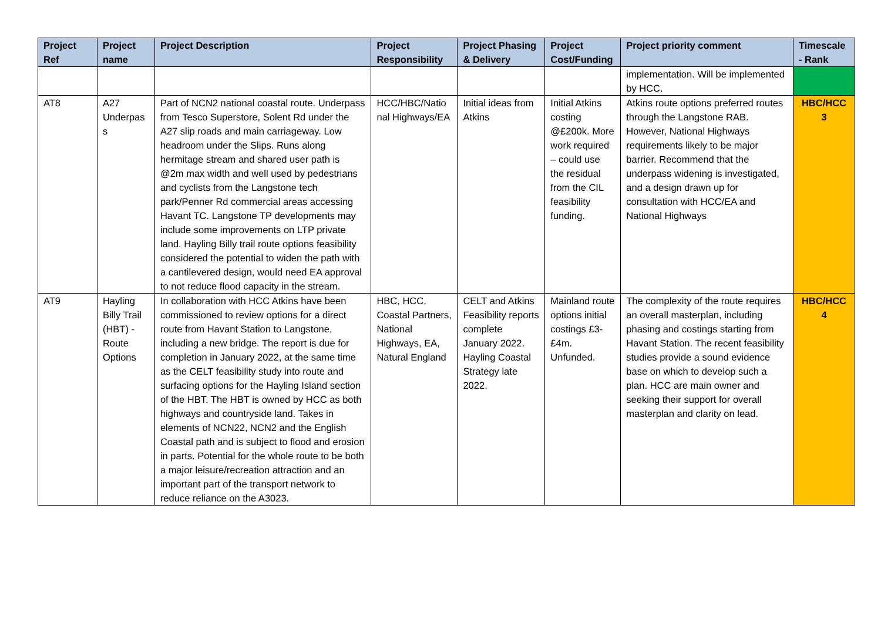| Project Ref | Project name | Project Description | Project Responsibility | Project Phasing & Delivery | Project Cost/Funding | Project priority comment | Timescale - Rank |
| --- | --- | --- | --- | --- | --- | --- | --- |
| | | | | | | implementation. Will be implemented by HCC. | |
| AT8 | A27 Underpas s | Part of NCN2 national coastal route. Underpass from Tesco Superstore, Solent Rd under the A27 slip roads and main carriageway. Low headroom under the Slips. Runs along hermitage stream and shared user path is @2m max width and well used by pedestrians and cyclists from the Langstone tech park/Penner Rd commercial areas accessing Havant TC. Langstone TP developments may include some improvements on LTP private land. Hayling Billy trail route options feasibility considered the potential to widen the path with a cantilevered design, would need EA approval to not reduce flood capacity in the stream. | HCC/HBC/Natio nal Highways/EA | Initial ideas from Atkins | Initial Atkins costing @£200k. More work required – could use the residual from the CIL feasibility funding. | Atkins route options preferred routes through the Langstone RAB. However, National Highways requirements likely to be major barrier. Recommend that the underpass widening is investigated, and a design drawn up for consultation with HCC/EA and National Highways | HBC/HCC 3 |
| AT9 | Hayling Billy Trail (HBT) - Route Options | In collaboration with HCC Atkins have been commissioned to review options for a direct route from Havant Station to Langstone, including a new bridge. The report is due for completion in January 2022, at the same time as the CELT feasibility study into route and surfacing options for the Hayling Island section of the HBT. The HBT is owned by HCC as both highways and countryside land. Takes in elements of NCN22, NCN2 and the English Coastal path and is subject to flood and erosion in parts. Potential for the whole route to be both a major leisure/recreation attraction and an important part of the transport network to reduce reliance on the A3023. | HBC, HCC, Coastal Partners, National Highways, EA, Natural England | CELT and Atkins Feasibility reports complete January 2022. Hayling Coastal Strategy late 2022. | Mainland route options initial costings £3-£4m. Unfunded. | The complexity of the route requires an overall masterplan, including phasing and costings starting from Havant Station. The recent feasibility studies provide a sound evidence base on which to develop such a plan. HCC are main owner and seeking their support for overall masterplan and clarity on lead. | HBC/HCC 4 |